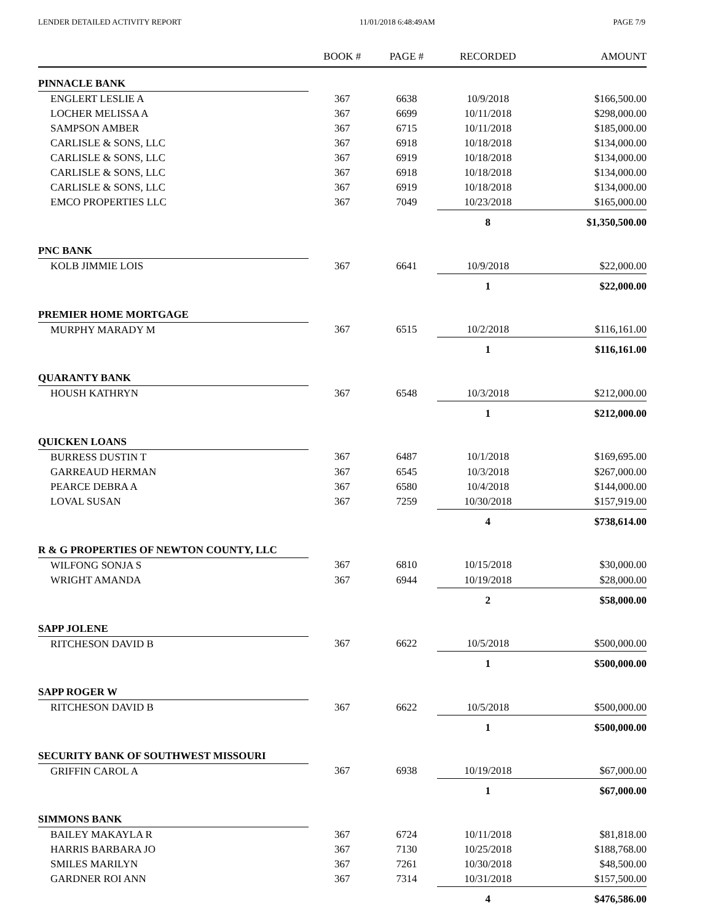LENDER DETAILED ACTIVITY REPORT 11/01/2018 6:48:49AM PAGE 7/9
| | BOOK # | PAGE # | RECORDED | AMOUNT |
| --- | --- | --- | --- | --- |
| PINNACLE BANK | | | | |
| ENGLERT LESLIE A | 367 | 6638 | 10/9/2018 | $166,500.00 |
| LOCHER MELISSA A | 367 | 6699 | 10/11/2018 | $298,000.00 |
| SAMPSON AMBER | 367 | 6715 | 10/11/2018 | $185,000.00 |
| CARLISLE & SONS, LLC | 367 | 6918 | 10/18/2018 | $134,000.00 |
| CARLISLE & SONS, LLC | 367 | 6919 | 10/18/2018 | $134,000.00 |
| CARLISLE & SONS, LLC | 367 | 6918 | 10/18/2018 | $134,000.00 |
| CARLISLE & SONS, LLC | 367 | 6919 | 10/18/2018 | $134,000.00 |
| EMCO PROPERTIES LLC | 367 | 7049 | 10/23/2018 | $165,000.00 |
| | | | 8 | $1,350,500.00 |
| PNC BANK | | | | |
| KOLB JIMMIE LOIS | 367 | 6641 | 10/9/2018 | $22,000.00 |
| | | | 1 | $22,000.00 |
| PREMIER HOME MORTGAGE | | | | |
| MURPHY MARADY M | 367 | 6515 | 10/2/2018 | $116,161.00 |
| | | | 1 | $116,161.00 |
| QUARANTY BANK | | | | |
| HOUSH KATHRYN | 367 | 6548 | 10/3/2018 | $212,000.00 |
| | | | 1 | $212,000.00 |
| QUICKEN LOANS | | | | |
| BURRESS DUSTIN T | 367 | 6487 | 10/1/2018 | $169,695.00 |
| GARREAUD HERMAN | 367 | 6545 | 10/3/2018 | $267,000.00 |
| PEARCE DEBRA A | 367 | 6580 | 10/4/2018 | $144,000.00 |
| LOVAL SUSAN | 367 | 7259 | 10/30/2018 | $157,919.00 |
| | | | 4 | $738,614.00 |
| R & G PROPERTIES OF NEWTON COUNTY, LLC | | | | |
| WILFONG SONJA S | 367 | 6810 | 10/15/2018 | $30,000.00 |
| WRIGHT AMANDA | 367 | 6944 | 10/19/2018 | $28,000.00 |
| | | | 2 | $58,000.00 |
| SAPP JOLENE | | | | |
| RITCHESON DAVID B | 367 | 6622 | 10/5/2018 | $500,000.00 |
| | | | 1 | $500,000.00 |
| SAPP ROGER W | | | | |
| RITCHESON DAVID B | 367 | 6622 | 10/5/2018 | $500,000.00 |
| | | | 1 | $500,000.00 |
| SECURITY BANK OF SOUTHWEST MISSOURI | | | | |
| GRIFFIN CAROL A | 367 | 6938 | 10/19/2018 | $67,000.00 |
| | | | 1 | $67,000.00 |
| SIMMONS BANK | | | | |
| BAILEY MAKAYLA R | 367 | 6724 | 10/11/2018 | $81,818.00 |
| HARRIS BARBARA JO | 367 | 7130 | 10/25/2018 | $188,768.00 |
| SMILES MARILYN | 367 | 7261 | 10/30/2018 | $48,500.00 |
| GARDNER ROI ANN | 367 | 7314 | 10/31/2018 | $157,500.00 |
| | | | 4 | $476,586.00 |